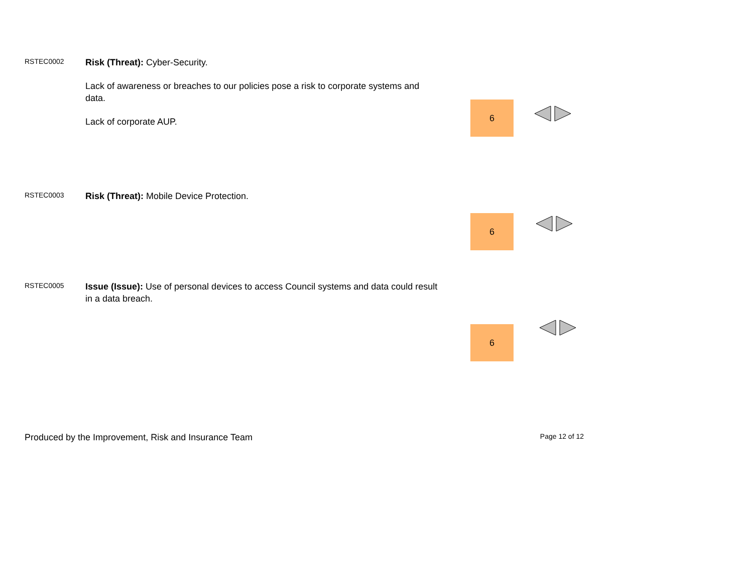RSTEC0002
Risk (Threat): Cyber-Security.
Lack of awareness or breaches to our policies pose a risk to corporate systems and data.
Lack of corporate AUP.
6
RSTEC0003
Risk (Threat): Mobile Device Protection.
6
RSTEC0005
Issue (Issue): Use of personal devices to access Council systems and data could result in a data breach.
6
Produced by the Improvement, Risk and Insurance Team Page 12 of 12